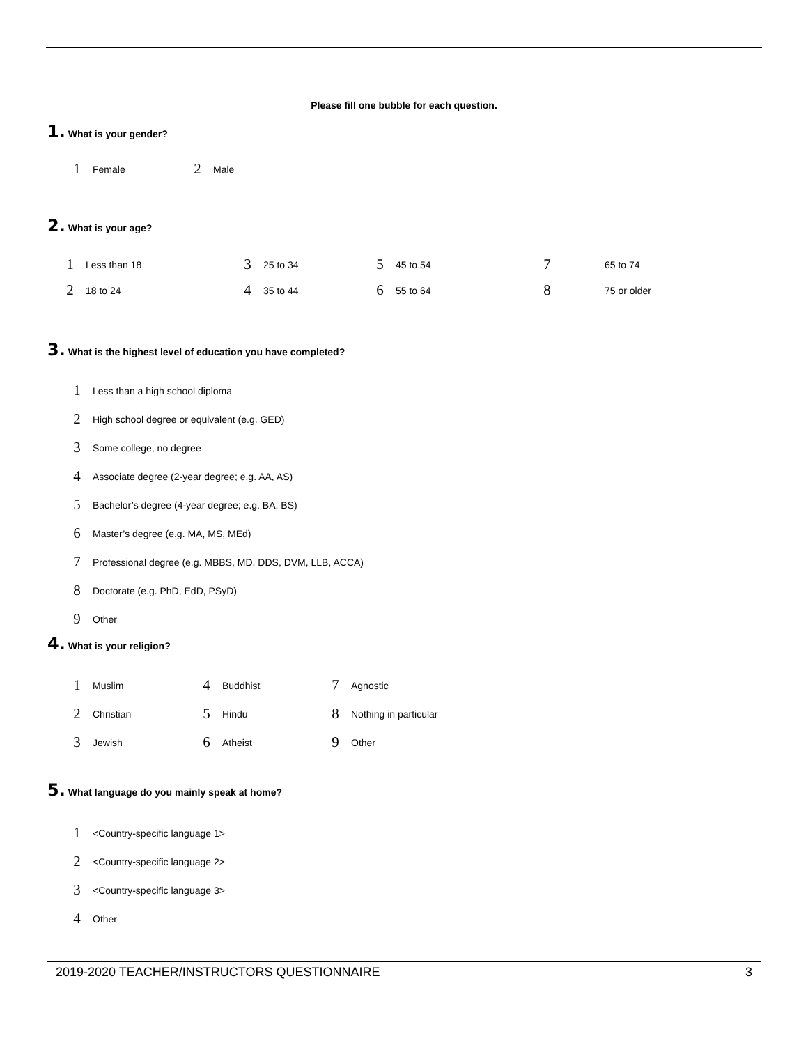Please fill one bubble for each question.
1. What is your gender?
1 Female 2 Male
2. What is your age?
1 Less than 18 3 25 to 34 5 45 to 54 7 65 to 74
2 18 to 24 4 35 to 44 6 55 to 64 8 75 or older
3. What is the highest level of education you have completed?
1 Less than a high school diploma
2 High school degree or equivalent (e.g. GED)
3 Some college, no degree
4 Associate degree (2-year degree; e.g. AA, AS)
5 Bachelor’s degree (4-year degree; e.g. BA, BS)
6 Master’s degree (e.g. MA, MS, MEd)
7 Professional degree (e.g. MBBS, MD, DDS, DVM, LLB, ACCA)
8 Doctorate (e.g. PhD, EdD, PSyD)
9 Other
4. What is your religion?
1 Muslim 4 Buddhist 7 Agnostic
2 Christian 5 Hindu 8 Nothing in particular
3 Jewish 6 Atheist 9 Other
5. What language do you mainly speak at home?
1 <Country-specific language 1>
2 <Country-specific language 2>
3 <Country-specific language 3>
4 Other
2019-2020 TEACHER/INSTRUCTORS QUESTIONNAIRE 3